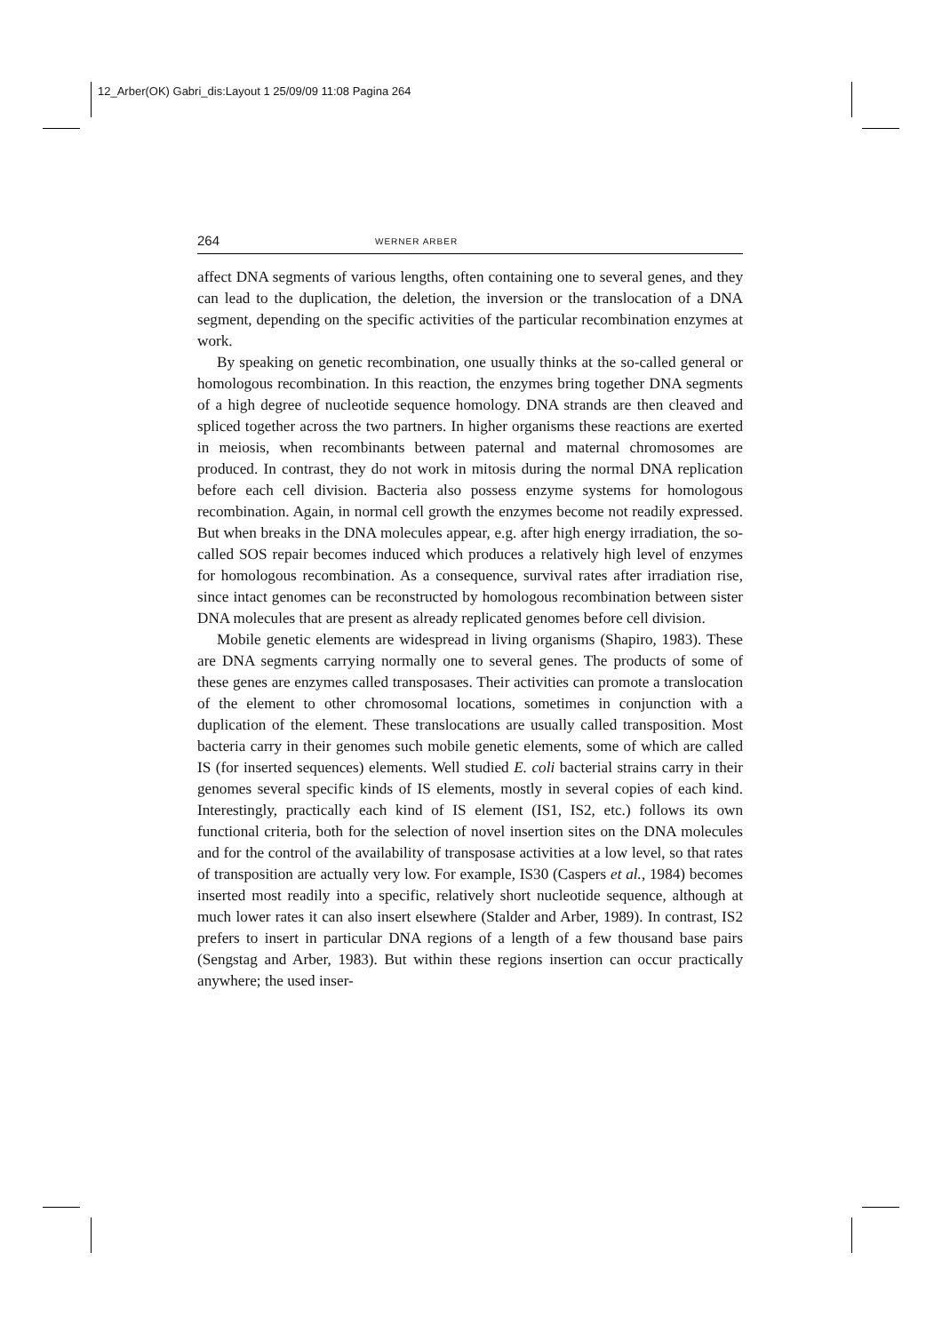12_Arber(OK) Gabri_dis:Layout 1 25/09/09 11:08 Pagina 264
264 WERNER ARBER
affect DNA segments of various lengths, often containing one to several genes, and they can lead to the duplication, the deletion, the inversion or the translocation of a DNA segment, depending on the specific activities of the particular recombination enzymes at work.
By speaking on genetic recombination, one usually thinks at the so-called general or homologous recombination. In this reaction, the enzymes bring together DNA segments of a high degree of nucleotide sequence homology. DNA strands are then cleaved and spliced together across the two partners. In higher organisms these reactions are exerted in meiosis, when recombinants between paternal and maternal chromosomes are produced. In contrast, they do not work in mitosis during the normal DNA replication before each cell division. Bacteria also possess enzyme systems for homologous recombination. Again, in normal cell growth the enzymes become not readily expressed. But when breaks in the DNA molecules appear, e.g. after high energy irradiation, the so-called SOS repair becomes induced which produces a relatively high level of enzymes for homologous recombination. As a consequence, survival rates after irradiation rise, since intact genomes can be reconstructed by homologous recombination between sister DNA molecules that are present as already replicated genomes before cell division.
Mobile genetic elements are widespread in living organisms (Shapiro, 1983). These are DNA segments carrying normally one to several genes. The products of some of these genes are enzymes called transposases. Their activities can promote a translocation of the element to other chromosomal locations, sometimes in conjunction with a duplication of the element. These translocations are usually called transposition. Most bacteria carry in their genomes such mobile genetic elements, some of which are called IS (for inserted sequences) elements. Well studied E. coli bacterial strains carry in their genomes several specific kinds of IS elements, mostly in several copies of each kind. Interestingly, practically each kind of IS element (IS1, IS2, etc.) follows its own functional criteria, both for the selection of novel insertion sites on the DNA molecules and for the control of the availability of transposase activities at a low level, so that rates of transposition are actually very low. For example, IS30 (Caspers et al., 1984) becomes inserted most readily into a specific, relatively short nucleotide sequence, although at much lower rates it can also insert elsewhere (Stalder and Arber, 1989). In contrast, IS2 prefers to insert in particular DNA regions of a length of a few thousand base pairs (Sengstag and Arber, 1983). But within these regions insertion can occur practically anywhere; the used inser-